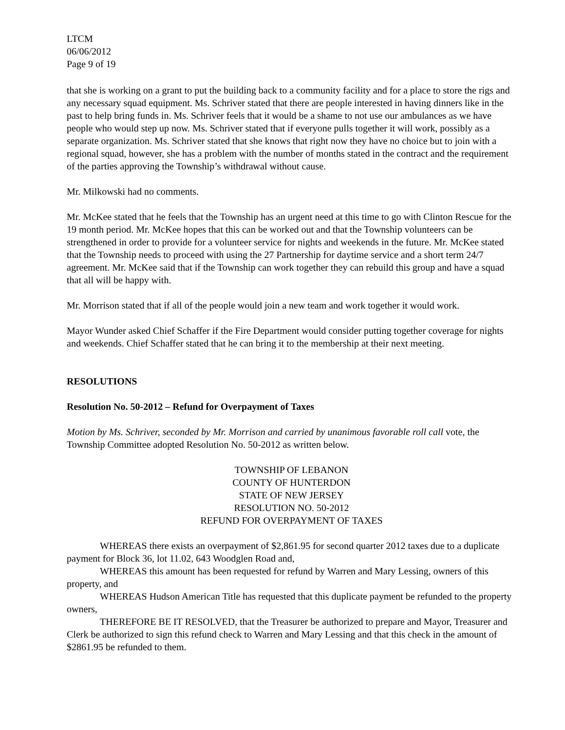LTCM
06/06/2012
Page 9 of 19
that she is working on a grant to put the building back to a community facility and for a place to store the rigs and any necessary squad equipment. Ms. Schriver stated that there are people interested in having dinners like in the past to help bring funds in. Ms. Schriver feels that it would be a shame to not use our ambulances as we have people who would step up now. Ms. Schriver stated that if everyone pulls together it will work, possibly as a separate organization. Ms. Schriver stated that she knows that right now they have no choice but to join with a regional squad, however, she has a problem with the number of months stated in the contract and the requirement of the parties approving the Township’s withdrawal without cause.
Mr. Milkowski had no comments.
Mr. McKee stated that he feels that the Township has an urgent need at this time to go with Clinton Rescue for the 19 month period. Mr. McKee hopes that this can be worked out and that the Township volunteers can be strengthened in order to provide for a volunteer service for nights and weekends in the future. Mr. McKee stated that the Township needs to proceed with using the 27 Partnership for daytime service and a short term 24/7 agreement. Mr. McKee said that if the Township can work together they can rebuild this group and have a squad that all will be happy with.
Mr. Morrison stated that if all of the people would join a new team and work together it would work.
Mayor Wunder asked Chief Schaffer if the Fire Department would consider putting together coverage for nights and weekends. Chief Schaffer stated that he can bring it to the membership at their next meeting.
RESOLUTIONS
Resolution No. 50-2012 – Refund for Overpayment of Taxes
Motion by Ms. Schriver, seconded by Mr. Morrison and carried by unanimous favorable roll call vote, the Township Committee adopted Resolution No. 50-2012 as written below.
TOWNSHIP OF LEBANON
COUNTY OF HUNTERDON
STATE OF NEW JERSEY
RESOLUTION NO. 50-2012
REFUND FOR OVERPAYMENT OF TAXES
WHEREAS there exists an overpayment of $2,861.95 for second quarter 2012 taxes due to a duplicate payment for Block 36, lot 11.02, 643 Woodglen Road and,
WHEREAS this amount has been requested for refund by Warren and Mary Lessing, owners of this property, and
WHEREAS Hudson American Title has requested that this duplicate payment be refunded to the property owners,
THEREFORE BE IT RESOLVED, that the Treasurer be authorized to prepare and Mayor, Treasurer and Clerk be authorized to sign this refund check to Warren and Mary Lessing and that this check in the amount of $2861.95 be refunded to them.